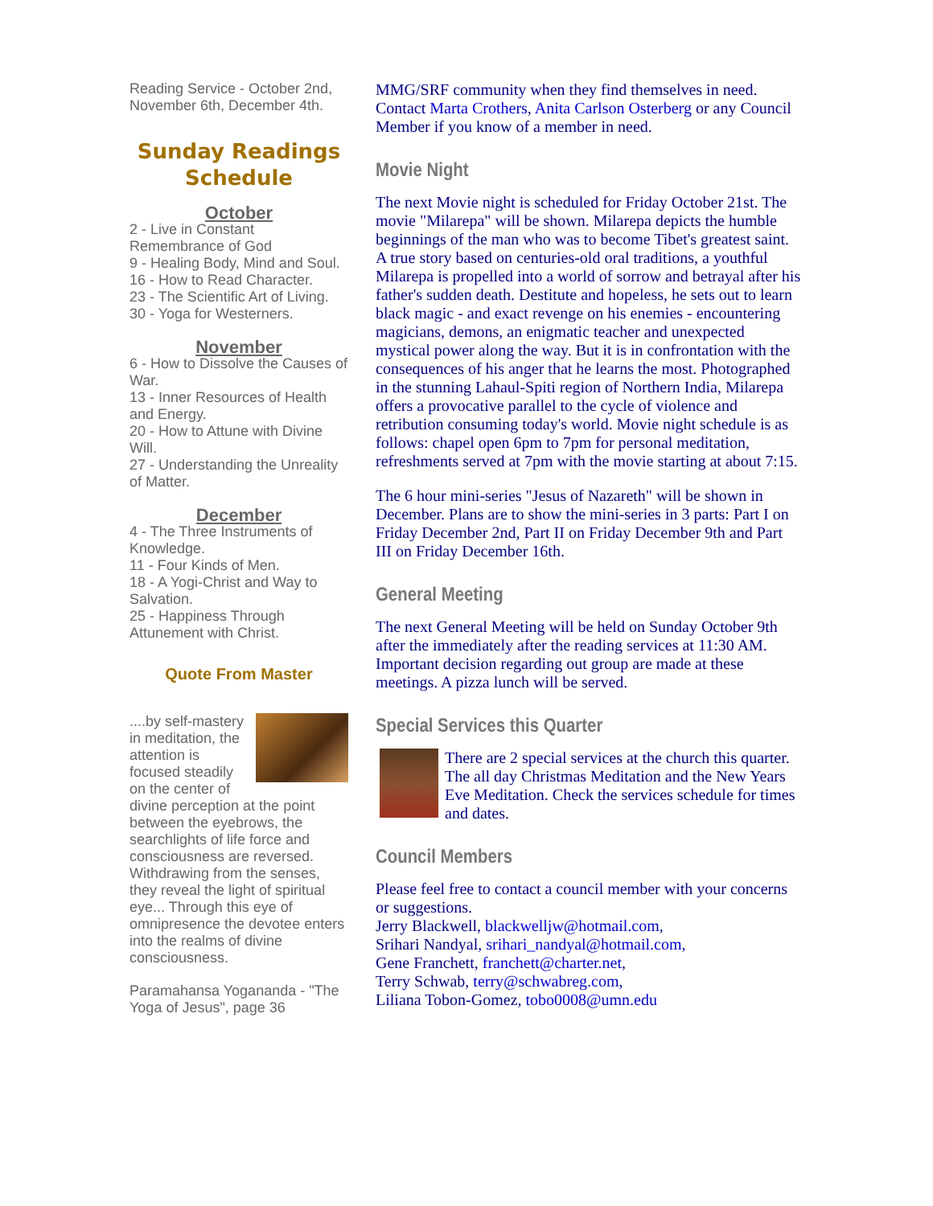Reading Service - October 2nd, November 6th, December 4th.
Sunday Readings Schedule
October
2 - Live in Constant Remembrance of God
9 - Healing Body, Mind and Soul.
16 - How to Read Character.
23 - The Scientific Art of Living.
30 - Yoga for Westerners.
November
6 - How to Dissolve the Causes of War.
13 - Inner Resources of Health and Energy.
20 - How to Attune with Divine Will.
27 - Understanding the Unreality of Matter.
December
4 - The Three Instruments of Knowledge.
11 - Four Kinds of Men.
18 - A Yogi-Christ and Way to Salvation.
25 - Happiness Through Attunement with Christ.
Quote From Master
....by self-mastery in meditation, the attention is focused steadily on the center of divine perception at the point between the eyebrows, the searchlights of life force and consciousness are reversed. Withdrawing from the senses, they reveal the light of spiritual eye... Through this eye of omnipresence the devotee enters into the realms of divine consciousness.
Paramahansa Yogananda - "The Yoga of Jesus", page 36
MMG/SRF community when they find themselves in need. Contact Marta Crothers, Anita Carlson Osterberg or any Council Member if you know of a member in need.
Movie Night
The next Movie night is scheduled for Friday October 21st. The movie "Milarepa" will be shown. Milarepa depicts the humble beginnings of the man who was to become Tibet's greatest saint. A true story based on centuries-old oral traditions, a youthful Milarepa is propelled into a world of sorrow and betrayal after his father's sudden death. Destitute and hopeless, he sets out to learn black magic - and exact revenge on his enemies - encountering magicians, demons, an enigmatic teacher and unexpected mystical power along the way. But it is in confrontation with the consequences of his anger that he learns the most. Photographed in the stunning Lahaul-Spiti region of Northern India, Milarepa offers a provocative parallel to the cycle of violence and retribution consuming today's world. Movie night schedule is as follows: chapel open 6pm to 7pm for personal meditation, refreshments served at 7pm with the movie starting at about 7:15.
The 6 hour mini-series "Jesus of Nazareth" will be shown in December. Plans are to show the mini-series in 3 parts: Part I on Friday December 2nd, Part II on Friday December 9th and Part III on Friday December 16th.
General Meeting
The next General Meeting will be held on Sunday October 9th after the immediately after the reading services at 11:30 AM. Important decision regarding out group are made at these meetings. A pizza lunch will be served.
Special Services this Quarter
There are 2 special services at the church this quarter. The all day Christmas Meditation and the New Years Eve Meditation. Check the services schedule for times and dates.
Council Members
Please feel free to contact a council member with your concerns or suggestions.
Jerry Blackwell, blackwelljw@hotmail.com,
Srihari Nandyal, srihari_nandyal@hotmail.com,
Gene Franchett, franchett@charter.net,
Terry Schwab, terry@schwabreg.com,
Liliana Tobon-Gomez, tobo0008@umn.edu